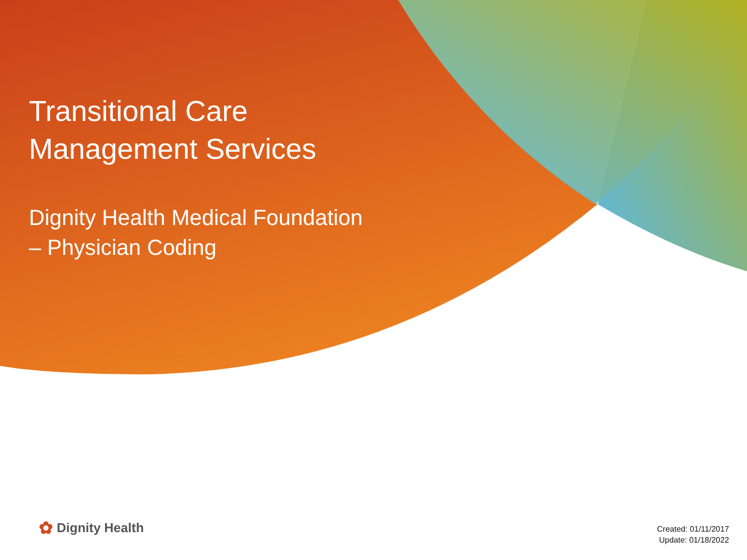Transitional Care
Management Services
Dignity Health Medical Foundation
– Physician Coding
✿ Dignity Health
Created: 01/11/2017
Update: 01/18/2022